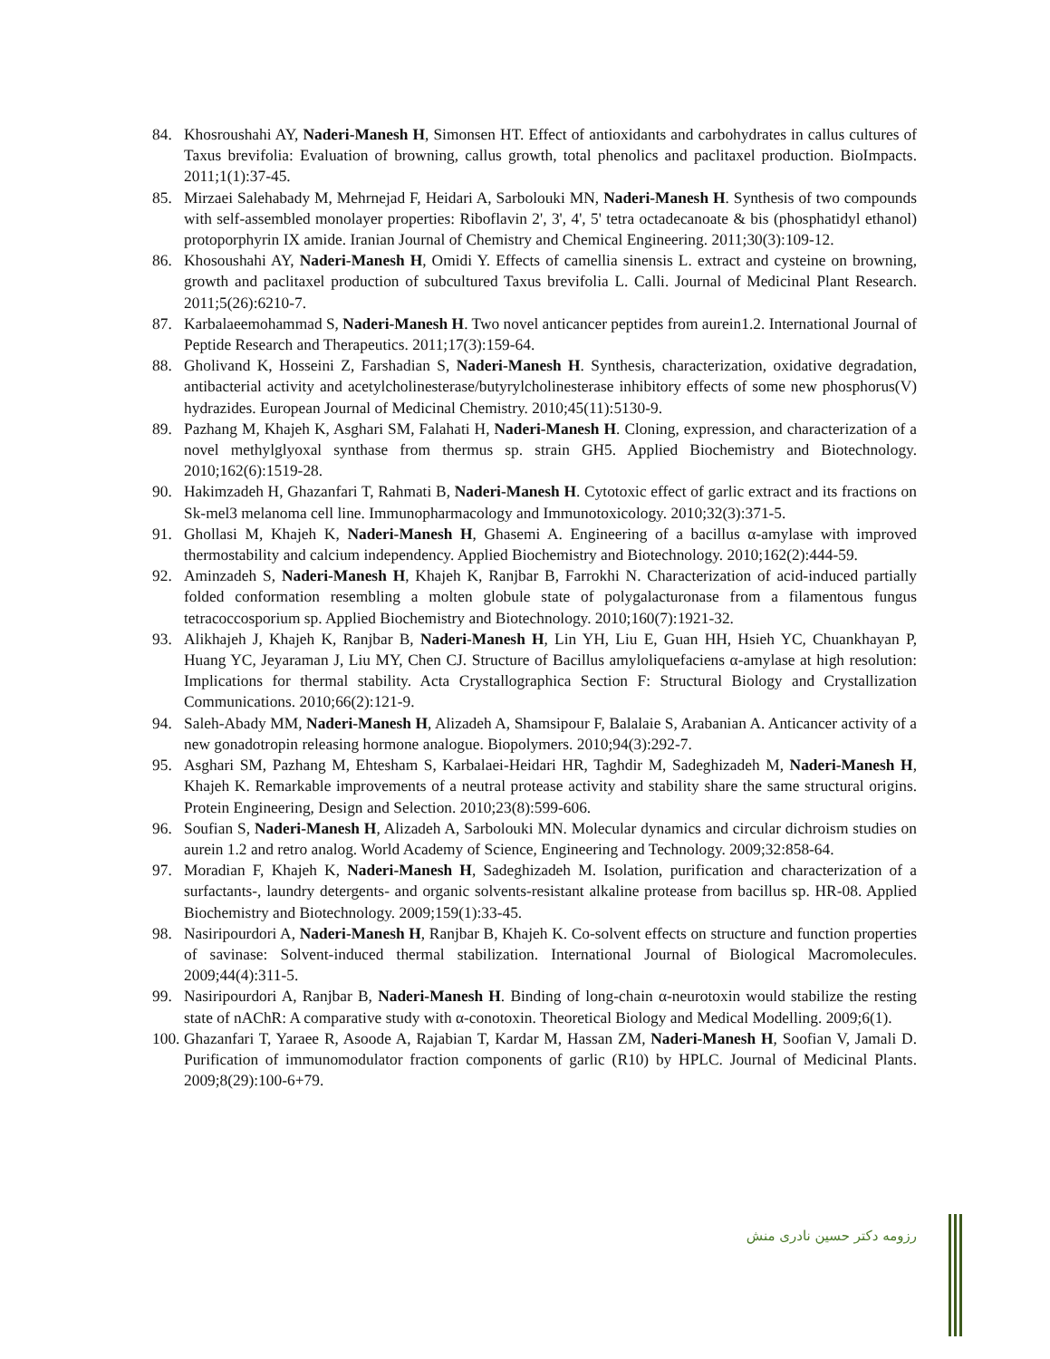84. Khosroushahi AY, Naderi-Manesh H, Simonsen HT. Effect of antioxidants and carbohydrates in callus cultures of Taxus brevifolia: Evaluation of browning, callus growth, total phenolics and paclitaxel production. BioImpacts. 2011;1(1):37-45.
85. Mirzaei Salehabady M, Mehrnejad F, Heidari A, Sarbolouki MN, Naderi-Manesh H. Synthesis of two compounds with self-assembled monolayer properties: Riboflavin 2', 3', 4', 5' tetra octadecanoate & bis (phosphatidyl ethanol) protoporphyrin IX amide. Iranian Journal of Chemistry and Chemical Engineering. 2011;30(3):109-12.
86. Khosoushahi AY, Naderi-Manesh H, Omidi Y. Effects of camellia sinensis L. extract and cysteine on browning, growth and paclitaxel production of subcultured Taxus brevifolia L. Calli. Journal of Medicinal Plant Research. 2011;5(26):6210-7.
87. Karbalaeemohammad S, Naderi-Manesh H. Two novel anticancer peptides from aurein1.2. International Journal of Peptide Research and Therapeutics. 2011;17(3):159-64.
88. Gholivand K, Hosseini Z, Farshadian S, Naderi-Manesh H. Synthesis, characterization, oxidative degradation, antibacterial activity and acetylcholinesterase/butyrylcholinesterase inhibitory effects of some new phosphorus(V) hydrazides. European Journal of Medicinal Chemistry. 2010;45(11):5130-9.
89. Pazhang M, Khajeh K, Asghari SM, Falahati H, Naderi-Manesh H. Cloning, expression, and characterization of a novel methylglyoxal synthase from thermus sp. strain GH5. Applied Biochemistry and Biotechnology. 2010;162(6):1519-28.
90. Hakimzadeh H, Ghazanfari T, Rahmati B, Naderi-Manesh H. Cytotoxic effect of garlic extract and its fractions on Sk-mel3 melanoma cell line. Immunopharmacology and Immunotoxicology. 2010;32(3):371-5.
91. Ghollasi M, Khajeh K, Naderi-Manesh H, Ghasemi A. Engineering of a bacillus α-amylase with improved thermostability and calcium independency. Applied Biochemistry and Biotechnology. 2010;162(2):444-59.
92. Aminzadeh S, Naderi-Manesh H, Khajeh K, Ranjbar B, Farrokhi N. Characterization of acid-induced partially folded conformation resembling a molten globule state of polygalacturonase from a filamentous fungus tetracoccosporium sp. Applied Biochemistry and Biotechnology. 2010;160(7):1921-32.
93. Alikhajeh J, Khajeh K, Ranjbar B, Naderi-Manesh H, Lin YH, Liu E, Guan HH, Hsieh YC, Chuankhayan P, Huang YC, Jeyaraman J, Liu MY, Chen CJ. Structure of Bacillus amyloliquefaciens α-amylase at high resolution: Implications for thermal stability. Acta Crystallographica Section F: Structural Biology and Crystallization Communications. 2010;66(2):121-9.
94. Saleh-Abady MM, Naderi-Manesh H, Alizadeh A, Shamsipour F, Balalaie S, Arabanian A. Anticancer activity of a new gonadotropin releasing hormone analogue. Biopolymers. 2010;94(3):292-7.
95. Asghari SM, Pazhang M, Ehtesham S, Karbalaei-Heidari HR, Taghdir M, Sadeghizadeh M, Naderi-Manesh H, Khajeh K. Remarkable improvements of a neutral protease activity and stability share the same structural origins. Protein Engineering, Design and Selection. 2010;23(8):599-606.
96. Soufian S, Naderi-Manesh H, Alizadeh A, Sarbolouki MN. Molecular dynamics and circular dichroism studies on aurein 1.2 and retro analog. World Academy of Science, Engineering and Technology. 2009;32:858-64.
97. Moradian F, Khajeh K, Naderi-Manesh H, Sadeghizadeh M. Isolation, purification and characterization of a surfactants-, laundry detergents- and organic solvents-resistant alkaline protease from bacillus sp. HR-08. Applied Biochemistry and Biotechnology. 2009;159(1):33-45.
98. Nasiripourdori A, Naderi-Manesh H, Ranjbar B, Khajeh K. Co-solvent effects on structure and function properties of savinase: Solvent-induced thermal stabilization. International Journal of Biological Macromolecules. 2009;44(4):311-5.
99. Nasiripourdori A, Ranjbar B, Naderi-Manesh H. Binding of long-chain α-neurotoxin would stabilize the resting state of nAChR: A comparative study with α-conotoxin. Theoretical Biology and Medical Modelling. 2009;6(1).
100. Ghazanfari T, Yaraee R, Asoode A, Rajabian T, Kardar M, Hassan ZM, Naderi-Manesh H, Soofian V, Jamali D. Purification of immunomodulator fraction components of garlic (R10) by HPLC. Journal of Medicinal Plants. 2009;8(29):100-6+79.
رزومه دکتر حسین نادری منش